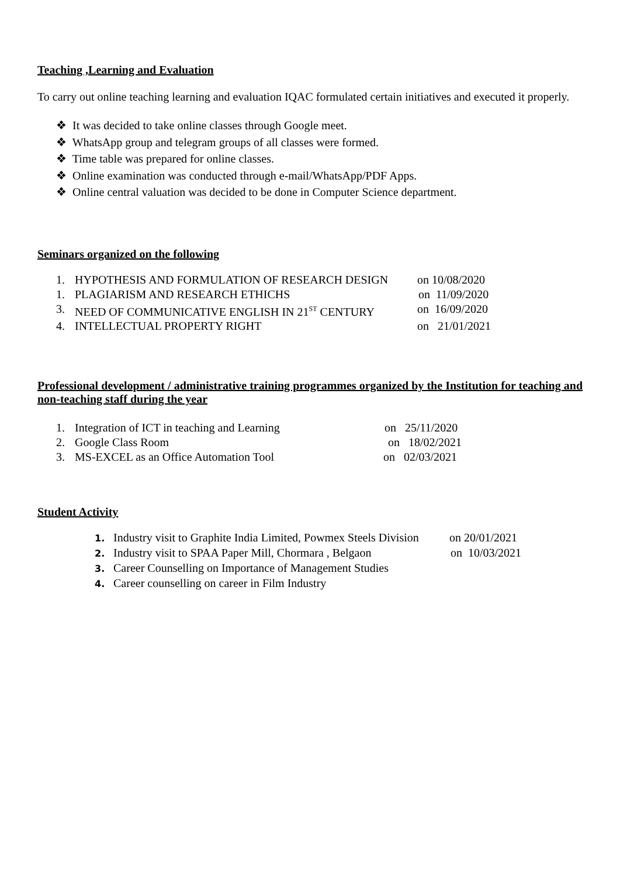Teaching ,Learning and Evaluation
To carry out online teaching learning and evaluation IQAC formulated certain initiatives and executed it properly.
❖ It was decided to take online classes through Google meet.
❖ WhatsApp group and telegram groups of all classes were formed.
❖ Time table was prepared for online classes.
❖ Online examination was conducted through e-mail/WhatsApp/PDF Apps.
❖ Online central valuation was decided to be done in Computer Science department.
Seminars organized on the following
1. HYPOTHESIS AND FORMULATION OF RESEARCH DESIGN on 10/08/2020
1. PLAGIARISM AND RESEARCH ETHICHS on 11/09/2020
3. NEED OF COMMUNICATIVE ENGLISH IN 21<sup>ST</sup> CENTURY on 16/09/2020
4. INTELLECTUAL PROPERTY RIGHT on 21/01/2021
Professional development / administrative training programmes organized by the Institution for teaching and non-teaching staff during the year
1. Integration of ICT in teaching and Learning on 25/11/2020
2. Google Class Room on 18/02/2021
3. MS-EXCEL as an Office Automation Tool on 02/03/2021
Student Activity
1. Industry visit to Graphite India Limited, Powmex Steels Division on 20/01/2021
2. Industry visit to SPAA Paper Mill, Chormara , Belgaon on 10/03/2021
3. Career Counselling on Importance of Management Studies
4. Career counselling on career in Film Industry